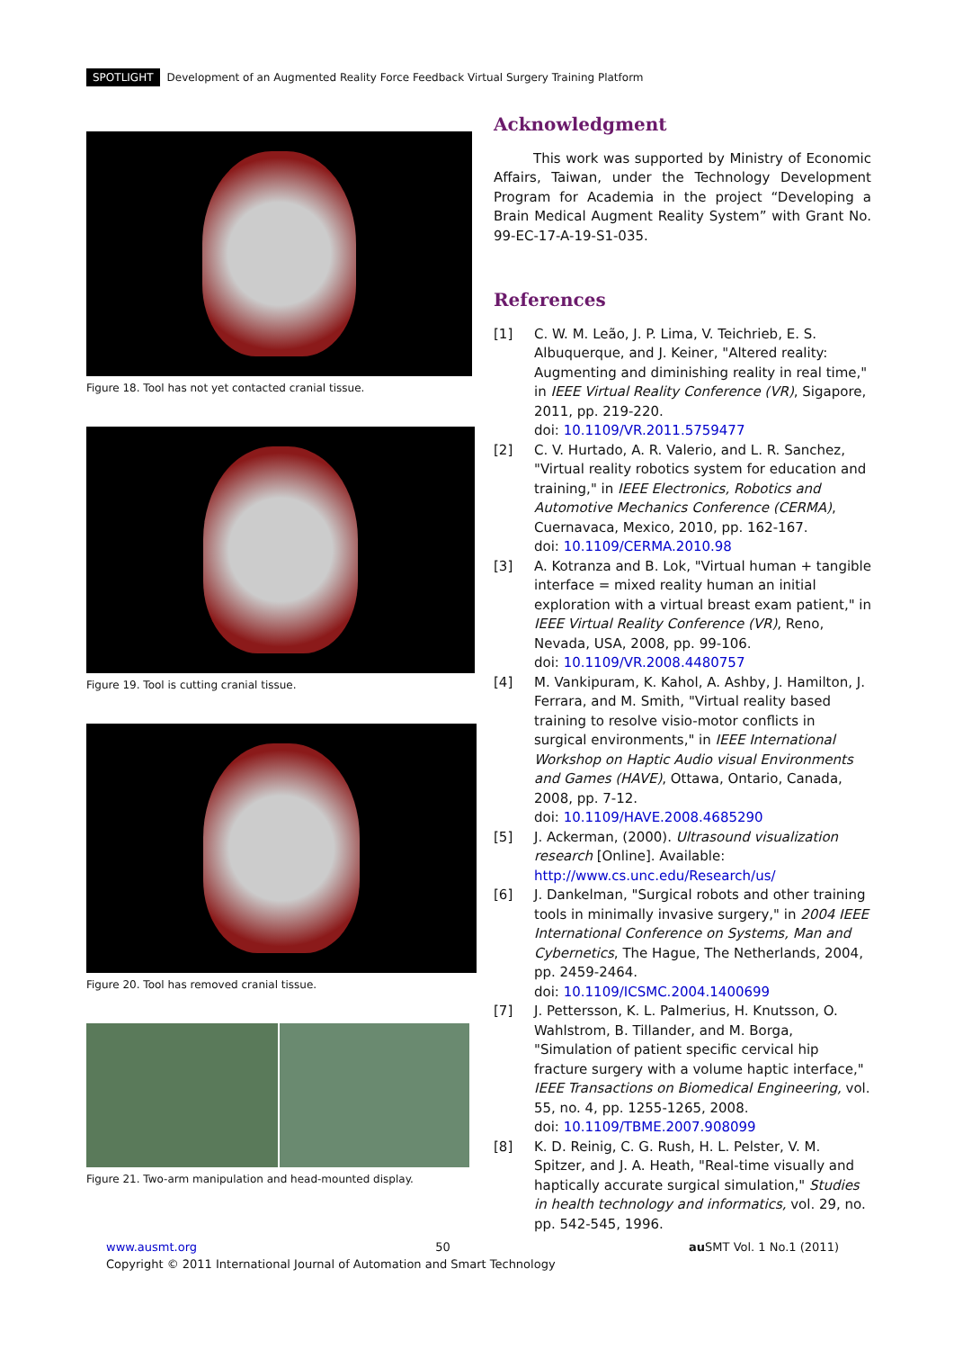SPOTLIGHT Development of an Augmented Reality Force Feedback Virtual Surgery Training Platform
Figure 18. Tool has not yet contacted cranial tissue.
Figure 19. Tool is cutting cranial tissue.
Figure 20. Tool has removed cranial tissue.
Figure 21. Two-arm manipulation and head-mounted display.
Acknowledgment
This work was supported by Ministry of Economic Affairs, Taiwan, under the Technology Development Program for Academia in the project “Developing a Brain Medical Augment Reality System” with Grant No. 99-EC-17-A-19-S1-035.
References
[1] C. W. M. Leão, J. P. Lima, V. Teichrieb, E. S. Albuquerque, and J. Keiner, "Altered reality: Augmenting and diminishing reality in real time," in IEEE Virtual Reality Conference (VR), Sigapore, 2011, pp. 219-220.
doi: 10.1109/VR.2011.5759477
[2] C. V. Hurtado, A. R. Valerio, and L. R. Sanchez, "Virtual reality robotics system for education and training," in IEEE Electronics, Robotics and Automotive Mechanics Conference (CERMA), Cuernavaca, Mexico, 2010, pp. 162-167.
doi: 10.1109/CERMA.2010.98
[3] A. Kotranza and B. Lok, "Virtual human + tangible interface = mixed reality human an initial exploration with a virtual breast exam patient," in IEEE Virtual Reality Conference (VR), Reno, Nevada, USA, 2008, pp. 99-106.
doi: 10.1109/VR.2008.4480757
[4] M. Vankipuram, K. Kahol, A. Ashby, J. Hamilton, J. Ferrara, and M. Smith, "Virtual reality based training to resolve visio-motor conflicts in surgical environments," in IEEE International Workshop on Haptic Audio visual Environments and Games (HAVE), Ottawa, Ontario, Canada, 2008, pp. 7-12.
doi: 10.1109/HAVE.2008.4685290
[5] J. Ackerman, (2000). Ultrasound visualization research [Online]. Available:
http://www.cs.unc.edu/Research/us/
[6] J. Dankelman, "Surgical robots and other training tools in minimally invasive surgery," in 2004 IEEE International Conference on Systems, Man and Cybernetics, The Hague, The Netherlands, 2004, pp. 2459-2464.
doi: 10.1109/ICSMC.2004.1400699
[7] J. Pettersson, K. L. Palmerius, H. Knutsson, O. Wahlstrom, B. Tillander, and M. Borga, "Simulation of patient specific cervical hip fracture surgery with a volume haptic interface," IEEE Transactions on Biomedical Engineering, vol. 55, no. 4, pp. 1255-1265, 2008.
doi: 10.1109/TBME.2007.908099
[8] K. D. Reinig, C. G. Rush, H. L. Pelster, V. M. Spitzer, and J. A. Heath, "Real-time visually and haptically accurate surgical simulation," Studies in health technology and informatics, vol. 29, no. pp. 542-545, 1996.
www.ausmt.org 50 au SMT Vol. 1 No.1 (2011)
Copyright © 2011 International Journal of Automation and Smart Technology